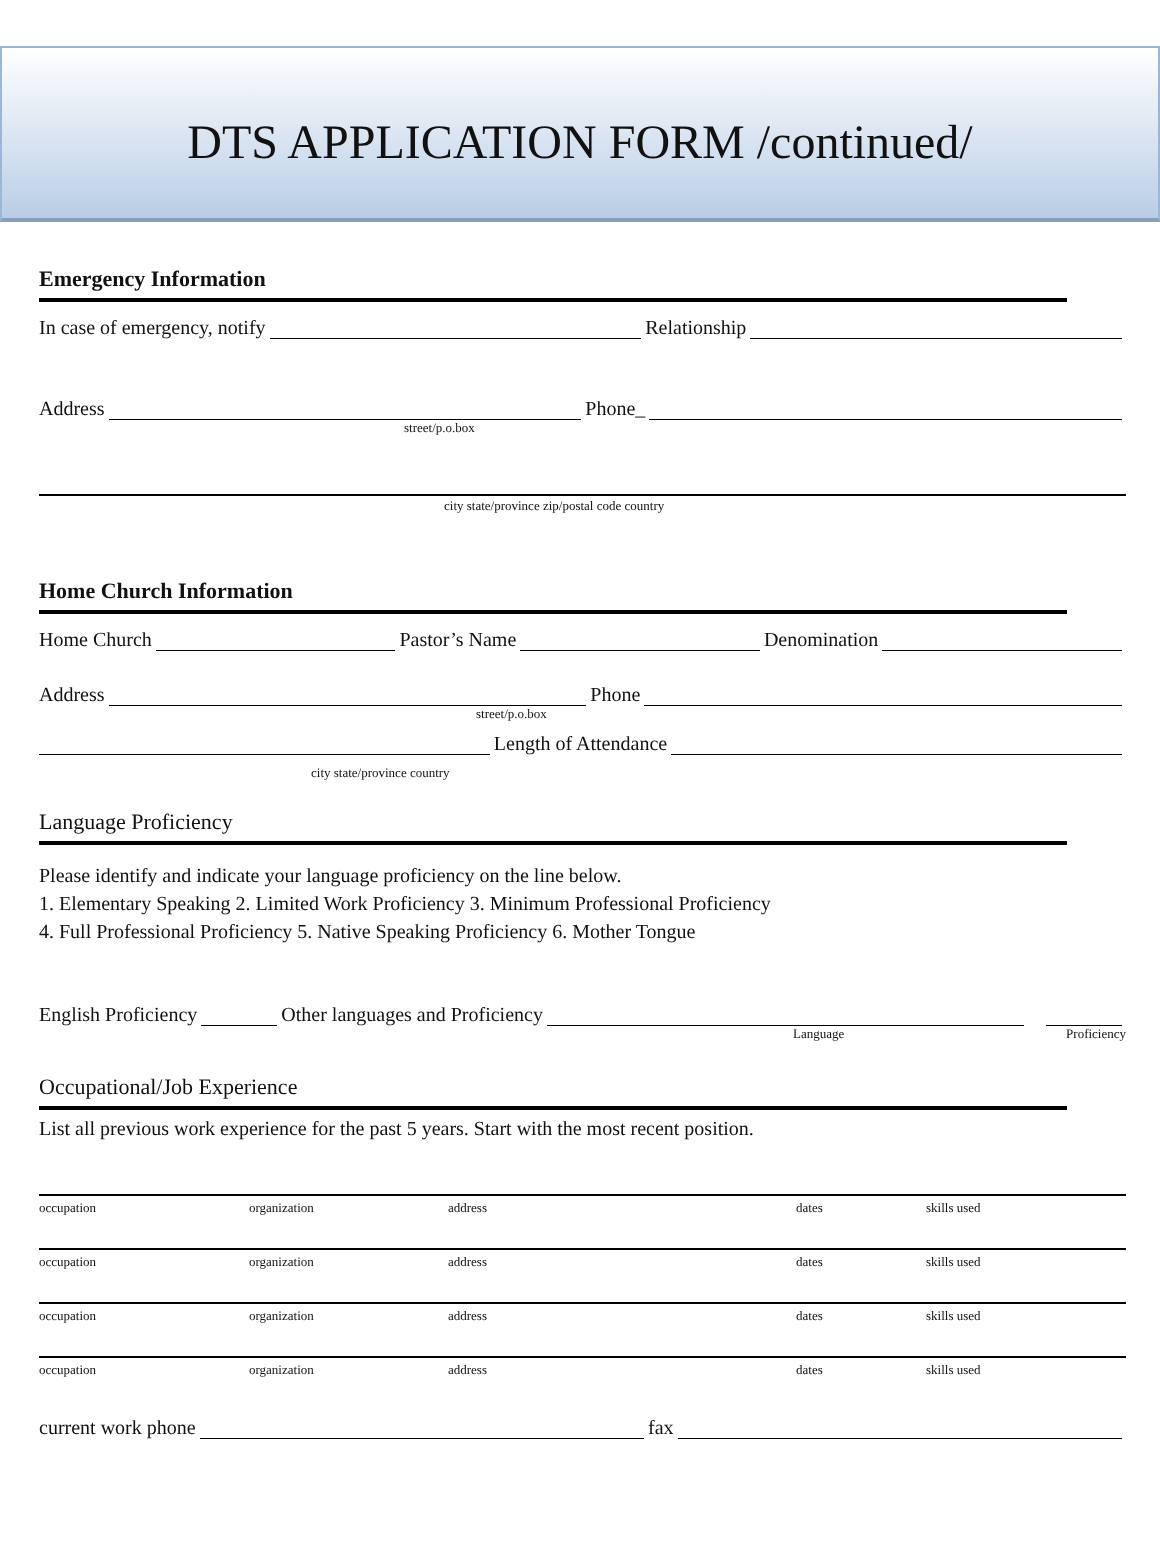DTS APPLICATION FORM /continued/
Emergency Information
In case of emergency, notify Relationship
Address Phone_
street/p.o.box
city state/province zip/postal code country
Home Church Information
Home Church Pastor’s Name Denomination
Address Phone
street/p.o.box
Length of Attendance
city state/province country
Language Proficiency
Please identify and indicate your language proficiency on the line below.
1. Elementary Speaking 2. Limited Work Proficiency 3. Minimum Professional Proficiency
4. Full Professional Proficiency 5. Native Speaking Proficiency 6. Mother Tongue
English Proficiency Other languages and Proficiency
Language Proficiency
Occupational/Job Experience
List all previous work experience for the past 5 years. Start with the most recent position.
occupation organization address dates skills used
occupation organization address dates skills used
occupation organization address dates skills used
occupation organization address dates skills used
current work phone fax